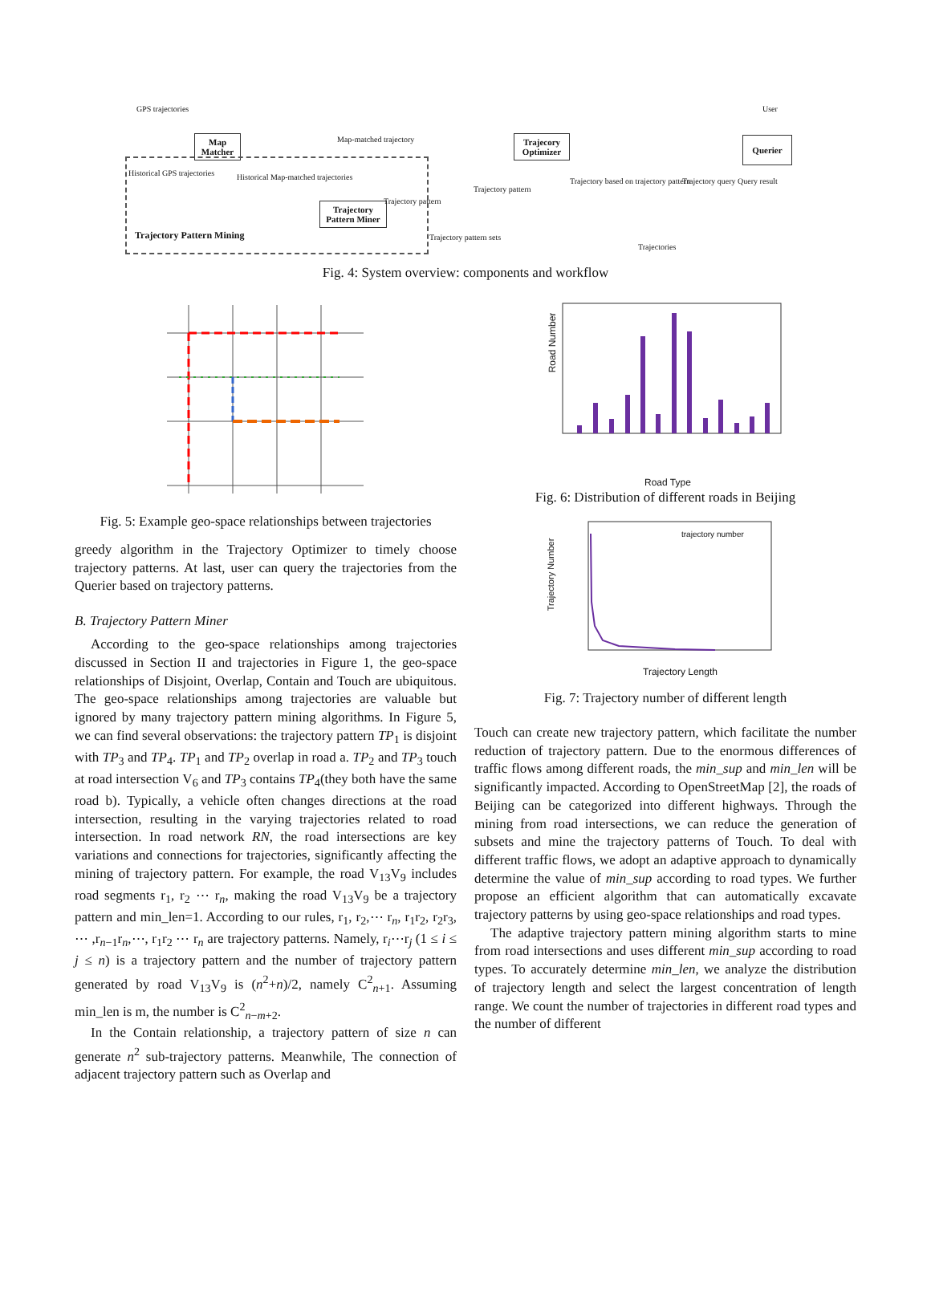GPS trajectories
Map Matcher
Map-matched trajectory
Trajecory Optimizer
Querier
User
Historical GPS trajectories
Historical Map-matched trajectories
Trajectory Pattern Miner
Trajectory pattern
Trajectory pattern sets
Trajectory pattern
Trajectory based on trajectory pattern
Trajectory query Query result
Trajectories
Trajectory Pattern Mining
Fig. 4: System overview: components and workflow
R5 R6 R7 R8 road R1 trajectory pattern TP1 R2 R3 R4 V1 V2 V3 V4 V5 V6 V7 V8 V9 V10 V11 V12 V13 V14 V15 V16 TP2 TP3 TP4 road direction common road road segment road intersection
Fig. 5: Example geo-space relationships between trajectories
greedy algorithm in the Trajectory Optimizer to timely choose trajectory patterns. At last, user can query the trajectories from the Querier based on trajectory patterns.
B. Trajectory Pattern Miner
According to the geo-space relationships among trajectories discussed in Section II and trajectories in Figure 1, the geo-space relationships of Disjoint, Overlap, Contain and Touch are ubiquitous. The geo-space relationships among trajectories are valuable but ignored by many trajectory pattern mining algorithms. In Figure 5, we can find several observations: the trajectory pattern TP<sub>1</sub> is disjoint with TP<sub>3</sub> and TP<sub>4</sub>. TP<sub>1</sub> and TP<sub>2</sub> overlap in road a. TP<sub>2</sub> and TP<sub>3</sub> touch at road intersection V<sub>6</sub> and TP<sub>3</sub> contains TP<sub>4</sub>(they both have the same road b). Typically, a vehicle often changes directions at the road intersection, resulting in the varying trajectories related to road intersection. In road network RN, the road intersections are key variations and connections for trajectories, significantly affecting the mining of trajectory pattern. For example, the road V<sub>13</sub>V<sub>9</sub> includes road segments r<sub>1</sub>, r<sub>2</sub> ⋯ r<sub>n</sub>, making the road V<sub>13</sub>V<sub>9</sub> be a trajectory pattern and min_len=1. According to our rules, r<sub>1</sub>, r<sub>2</sub>,⋯ r<sub>n</sub>, r<sub>1</sub>r<sub>2</sub>, r<sub>2</sub>r<sub>3</sub>, ⋯ ,r<sub>n−1</sub>r<sub>n</sub>,⋯, r<sub>1</sub>r<sub>2</sub> ⋯ r<sub>n</sub> are trajectory patterns. Namely, r<sub>i</sub>⋯r<sub>j</sub> (1 ≤ i ≤ j ≤ n) is a trajectory pattern and the number of trajectory pattern generated by road V<sub>13</sub>V<sub>9</sub> is (n<sup>2</sup>+n)/2, namely C<sup>2</sup><sub>n+1</sub>. Assuming min_len is m, the number is C<sup>2</sup><sub>n−m+2</sub>.
In the Contain relationship, a trajectory pattern of size n can generate n<sup>2</sup> sub-trajectory patterns. Meanwhile, The connection of adjacent trajectory pattern such as Overlap and
Road Number
Road Type
motorway trunk primary secondary tertiary unclassified residential service motorway_link trunk_link primary_link secondary_link tertiary_link
Fig. 6: Distribution of different roads in Beijing
trajectory number
Trajectory Number
Trajectory Length
Fig. 7: Trajectory number of different length
Touch can create new trajectory pattern, which facilitate the number reduction of trajectory pattern. Due to the enormous differences of traffic flows among different roads, the min_sup and min_len will be significantly impacted. According to OpenStreetMap [2], the roads of Beijing can be categorized into different highways. Through the mining from road intersections, we can reduce the generation of subsets and mine the trajectory patterns of Touch. To deal with different traffic flows, we adopt an adaptive approach to dynamically determine the value of min_sup according to road types. We further propose an efficient algorithm that can automatically excavate trajectory patterns by using geo-space relationships and road types.
The adaptive trajectory pattern mining algorithm starts to mine from road intersections and uses different min_sup according to road types. To accurately determine min_len, we analyze the distribution of trajectory length and select the largest concentration of length range. We count the number of trajectories in different road types and the number of different